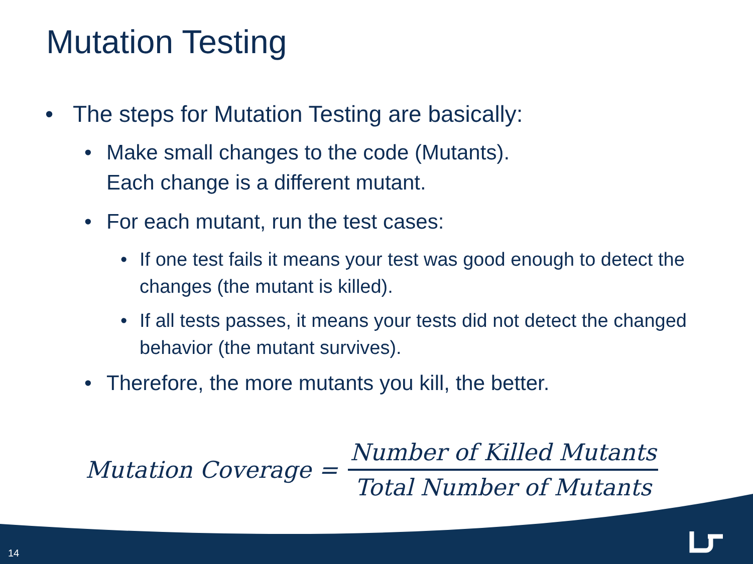Mutation Testing
• The steps for Mutation Testing are basically:
• Make small changes to the code (Mutants).
Each change is a different mutant.
• For each mutant, run the test cases:
• If one test fails it means your test was good enough to detect the changes (the mutant is killed).
• If all tests passes, it means your tests did not detect the changed behavior (the mutant survives).
• Therefore, the more mutants you kill, the better.
Mutation Coverage = Number of Killed Mutants Total Number of Mutants
14